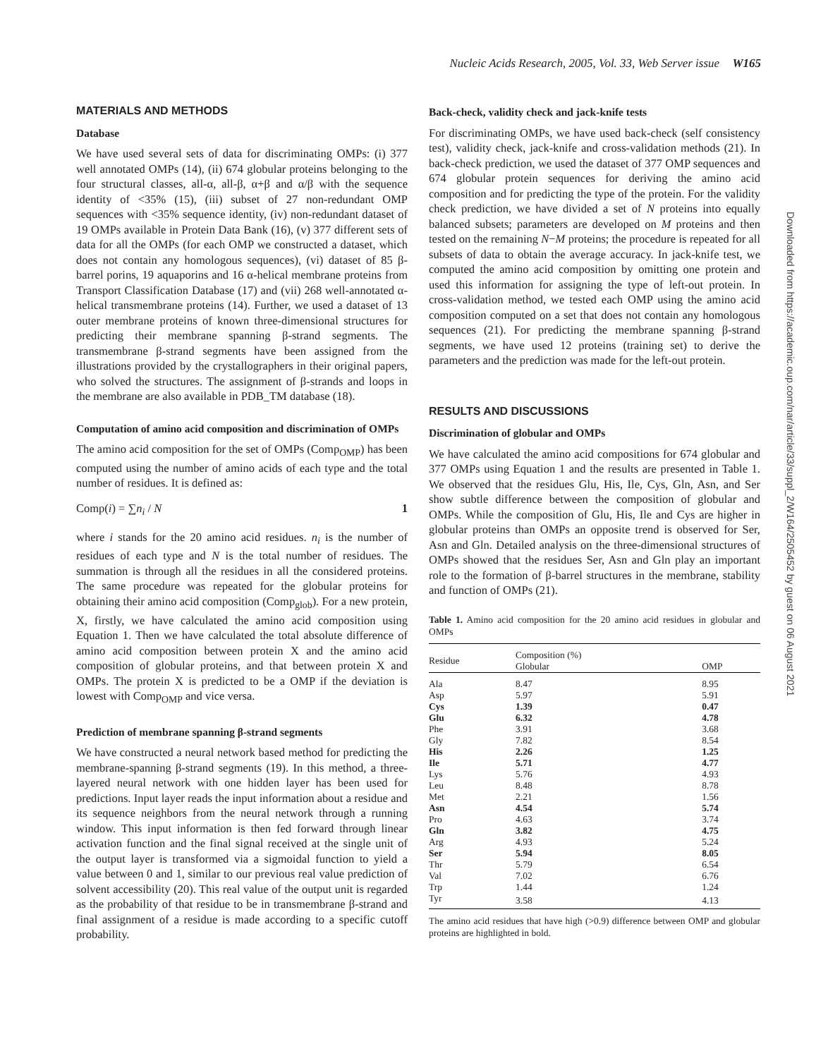Nucleic Acids Research, 2005, Vol. 33, Web Server issue W165
Downloaded from https://academic.oup.com/nar/article/33/suppl_2/W164/2505452 by guest on 06 August 2021
MATERIALS AND METHODS
Database
We have used several sets of data for discriminating OMPs: (i) 377 well annotated OMPs (14), (ii) 674 globular proteins belonging to the four structural classes, all-α, all-β, α+β and α/β with the sequence identity of <35% (15), (iii) subset of 27 non-redundant OMP sequences with <35% sequence identity, (iv) non-redundant dataset of 19 OMPs available in Protein Data Bank (16), (v) 377 different sets of data for all the OMPs (for each OMP we constructed a dataset, which does not contain any homologous sequences), (vi) dataset of 85 β-barrel porins, 19 aquaporins and 16 α-helical membrane proteins from Transport Classification Database (17) and (vii) 268 well-annotated α-helical transmembrane proteins (14). Further, we used a dataset of 13 outer membrane proteins of known three-dimensional structures for predicting their membrane spanning β-strand segments. The transmembrane β-strand segments have been assigned from the illustrations provided by the crystallographers in their original papers, who solved the structures. The assignment of β-strands and loops in the membrane are also available in PDB_TM database (18).
Computation of amino acid composition and discrimination of OMPs
The amino acid composition for the set of OMPs (Comp<sub>OMP</sub>) has been computed using the number of amino acids of each type and the total number of residues. It is defined as:
Comp(i) = ∑n<sub>i</sub> / N 1
where i stands for the 20 amino acid residues. n<sub>i</sub> is the number of residues of each type and N is the total number of residues. The summation is through all the residues in all the considered proteins. The same procedure was repeated for the globular proteins for obtaining their amino acid composition (Comp<sub>glob</sub>). For a new protein, X, firstly, we have calculated the amino acid composition using Equation 1. Then we have calculated the total absolute difference of amino acid composition between protein X and the amino acid composition of globular proteins, and that between protein X and OMPs. The protein X is predicted to be a OMP if the deviation is lowest with Comp<sub>OMP</sub> and vice versa.
Prediction of membrane spanning β-strand segments
We have constructed a neural network based method for predicting the membrane-spanning β-strand segments (19). In this method, a three-layered neural network with one hidden layer has been used for predictions. Input layer reads the input information about a residue and its sequence neighbors from the neural network through a running window. This input information is then fed forward through linear activation function and the final signal received at the single unit of the output layer is transformed via a sigmoidal function to yield a value between 0 and 1, similar to our previous real value prediction of solvent accessibility (20). This real value of the output unit is regarded as the probability of that residue to be in transmembrane β-strand and final assignment of a residue is made according to a specific cutoff probability.
Back-check, validity check and jack-knife tests
For discriminating OMPs, we have used back-check (self consistency test), validity check, jack-knife and cross-validation methods (21). In back-check prediction, we used the dataset of 377 OMP sequences and 674 globular protein sequences for deriving the amino acid composition and for predicting the type of the protein. For the validity check prediction, we have divided a set of N proteins into equally balanced subsets; parameters are developed on M proteins and then tested on the remaining N−M proteins; the procedure is repeated for all subsets of data to obtain the average accuracy. In jack-knife test, we computed the amino acid composition by omitting one protein and used this information for assigning the type of left-out protein. In cross-validation method, we tested each OMP using the amino acid composition computed on a set that does not contain any homologous sequences (21). For predicting the membrane spanning β-strand segments, we have used 12 proteins (training set) to derive the parameters and the prediction was made for the left-out protein.
RESULTS AND DISCUSSIONS
Discrimination of globular and OMPs
We have calculated the amino acid compositions for 674 globular and 377 OMPs using Equation 1 and the results are presented in Table 1. We observed that the residues Glu, His, Ile, Cys, Gln, Asn, and Ser show subtle difference between the composition of globular and OMPs. While the composition of Glu, His, Ile and Cys are higher in globular proteins than OMPs an opposite trend is observed for Ser, Asn and Gln. Detailed analysis on the three-dimensional structures of OMPs showed that the residues Ser, Asn and Gln play an important role to the formation of β-barrel structures in the membrane, stability and function of OMPs (21).
Table 1. Amino acid composition for the 20 amino acid residues in globular and OMPs
| Residue | Composition (%) Globular | OMP |
| --- | --- | --- |
| Ala | 8.47 | 8.95 |
| Asp | 5.97 | 5.91 |
| Cys | 1.39 | 0.47 |
| Glu | 6.32 | 4.78 |
| Phe | 3.91 | 3.68 |
| Gly | 7.82 | 8.54 |
| His | 2.26 | 1.25 |
| Ile | 5.71 | 4.77 |
| Lys | 5.76 | 4.93 |
| Leu | 8.48 | 8.78 |
| Met | 2.21 | 1.56 |
| Asn | 4.54 | 5.74 |
| Pro | 4.63 | 3.74 |
| Gln | 3.82 | 4.75 |
| Arg | 4.93 | 5.24 |
| Ser | 5.94 | 8.05 |
| Thr | 5.79 | 6.54 |
| Val | 7.02 | 6.76 |
| Trp | 1.44 | 1.24 |
| Tyr | 3.58 | 4.13 |
The amino acid residues that have high (>0.9) difference between OMP and globular proteins are highlighted in bold.